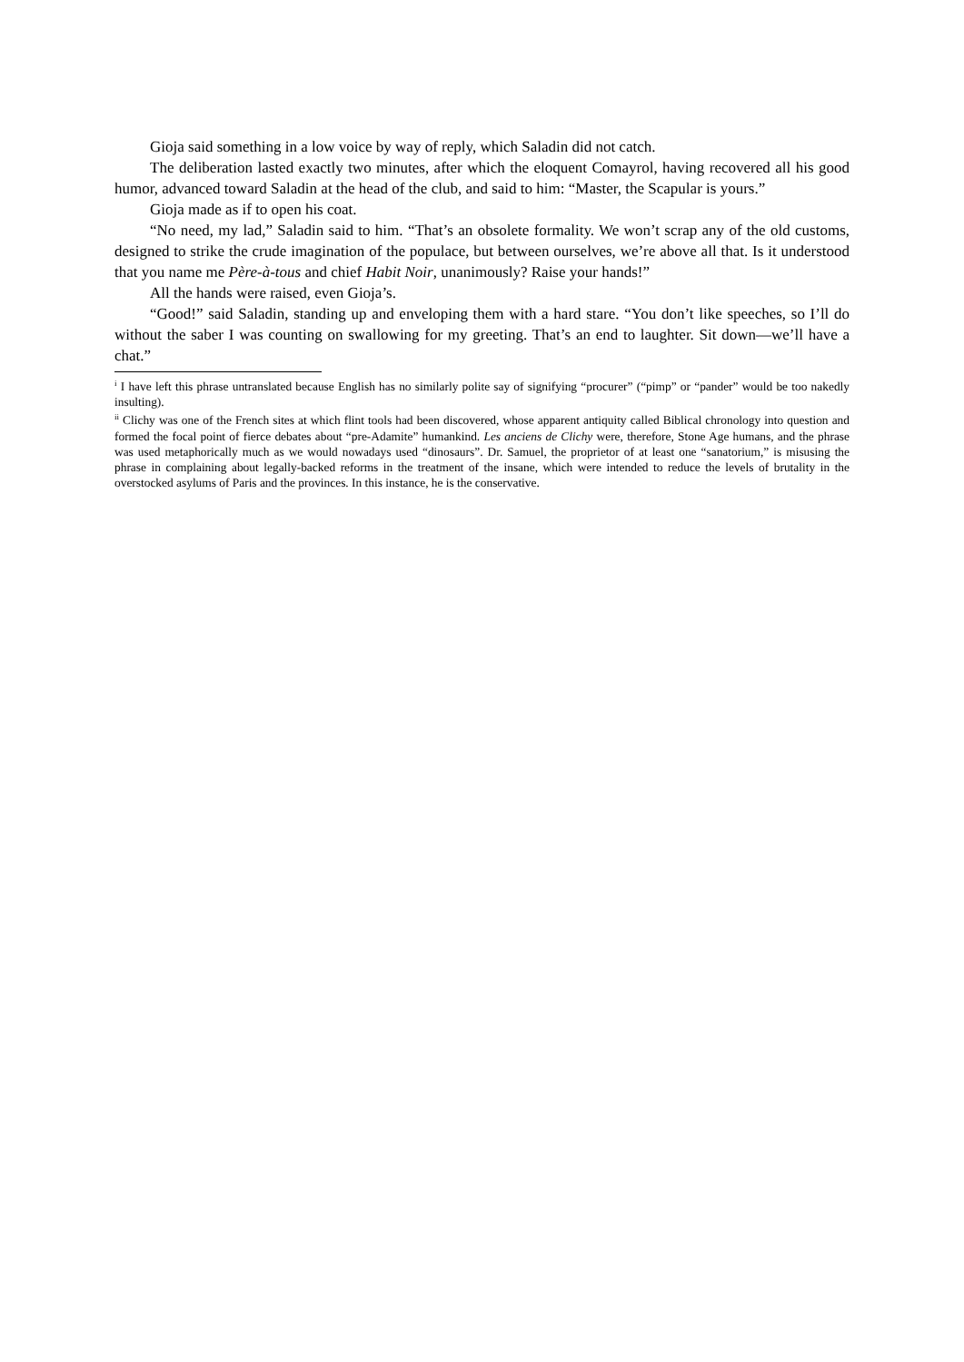Gioja said something in a low voice by way of reply, which Saladin did not catch.
The deliberation lasted exactly two minutes, after which the eloquent Comayrol, having recovered all his good humor, advanced toward Saladin at the head of the club, and said to him: “Master, the Scapular is yours.”
Gioja made as if to open his coat.
“No need, my lad,” Saladin said to him. “That’s an obsolete formality. We won’t scrap any of the old customs, designed to strike the crude imagination of the populace, but between ourselves, we’re above all that. Is it understood that you name me Père-à-tous and chief Habit Noir, unanimously? Raise your hands!”
All the hands were raised, even Gioja’s.
“Good!” said Saladin, standing up and enveloping them with a hard stare. “You don’t like speeches, so I’ll do without the saber I was counting on swallowing for my greeting. That’s an end to laughter. Sit down—we’ll have a chat.”
<sup>i</sup> I have left this phrase untranslated because English has no similarly polite say of signifying “procurer” (“pimp” or “pander” would be too nakedly insulting).
<sup>ii</sup> Clichy was one of the French sites at which flint tools had been discovered, whose apparent antiquity called Biblical chronology into question and formed the focal point of fierce debates about “pre-Adamite” humankind. Les anciens de Clichy were, therefore, Stone Age humans, and the phrase was used metaphorically much as we would nowadays used “dinosaurs”. Dr. Samuel, the proprietor of at least one “sanatorium,” is misusing the phrase in complaining about legally-backed reforms in the treatment of the insane, which were intended to reduce the levels of brutality in the overstocked asylums of Paris and the provinces. In this instance, he is the conservative.